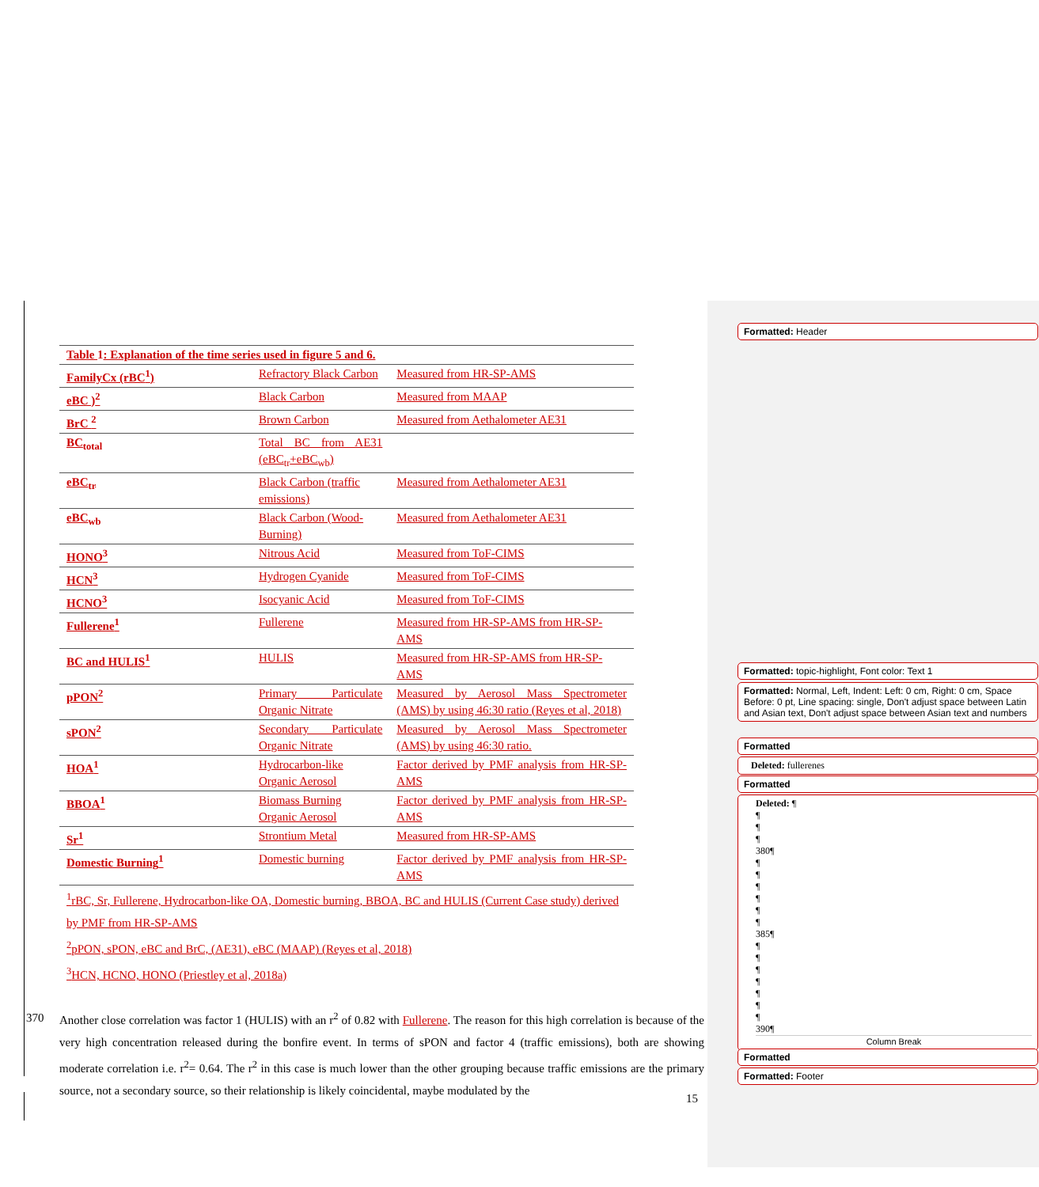Formatted: Header
| Table 1 : Explanation of the time series used in figure 5 and 6. | | |
| FamilyCx (rBC<sup>1</sup>) | Refractory Black Carbon | Measured from HR-SP-AMS |
| eBC )<sup>2</sup> | Black Carbon | Measured from MAAP |
| BrC <sup>2</sup> | Brown Carbon | Measured from Aethalometer AE31 |
| BC<sub>total</sub> | Total BC from AE31 (eBC<sub>tr</sub>+eBC<sub>wb</sub>) | |
| eBC<sub>tr</sub> | Black Carbon (traffic emissions) | Measured from Aethalometer AE31 |
| eBC<sub>wb</sub> | Black Carbon (Wood-Burning) | Measured from Aethalometer AE31 |
| HONO<sup>3</sup> | Nitrous Acid | Measured from ToF-CIMS |
| HCN<sup>3</sup> | Hydrogen Cyanide | Measured from ToF-CIMS |
| HCNO<sup>3</sup> | Isocyanic Acid | Measured from ToF-CIMS |
| Fullerene<sup>1</sup> | Fullerene | Measured from HR-SP-AMS from HR-SP-AMS |
| BC and HULIS<sup>1</sup> | HULIS | Measured from HR-SP-AMS from HR-SP-AMS |
| pPON<sup>2</sup> | Primary Particulate Organic Nitrate | Measured by Aerosol Mass Spectrometer (AMS) by using 46:30 ratio (Reyes et al, 2018) |
| sPON<sup>2</sup> | Secondary Particulate Organic Nitrate | Measured by Aerosol Mass Spectrometer (AMS) by using 46:30 ratio. |
| HOA<sup>1</sup> | Hydrocarbon-like Organic Aerosol | Factor derived by PMF analysis from HR-SP-AMS |
| BBOA<sup>1</sup> | Biomass Burning Organic Aerosol | Factor derived by PMF analysis from HR-SP-AMS |
| Sr<sup>1</sup> | Strontium Metal | Measured from HR-SP-AMS |
| Domestic Burning<sup>1</sup> | Domestic burning | Factor derived by PMF analysis from HR-SP-AMS |
<sup>1</sup> rBC, Sr, Fullerene, Hydrocarbon-like OA, Domestic burning, BBOA, BC and HULIS (Current Case study) derived by PMF from HR-SP-AMS
<sup>2</sup> pPON, sPON, eBC and BrC, (AE31), eBC (MAAP) (Reyes et al, 2018)
<sup>3</sup>HCN, HCNO, HONO (Priestley et al, 2018a)
Another close correlation was factor 1 (HULIS) with an r<sup>2</sup> of 0.82 with Fullerene. The reason for this high correlation is because of the very high concentration released during the bonfire event. In terms of sPON and factor 4 (traffic emissions), both are showing moderate correlation i.e. r<sup>2</sup>= 0.64. The r<sup>2</sup> in this case is much lower than the other grouping because traffic emissions are the primary source, not a secondary source, so their relationship is likely coincidental, maybe modulated by the
370
Formatted: topic-highlight, Font color: Text 1
Formatted: Normal, Left, Indent: Left: 0 cm, Right: 0 cm, Space Before: 0 pt, Line spacing: single, Don't adjust space between Latin and Asian text, Don't adjust space between Asian text and numbers
Formatted
Deleted: fullerenes
Formatted
Deleted: ¶
¶
¶
¶
380¶
¶
¶
¶
¶
¶
¶
385¶
¶
¶
¶
¶
¶
¶
¶
390¶
Column Break
Formatted
Formatted: Footer
15